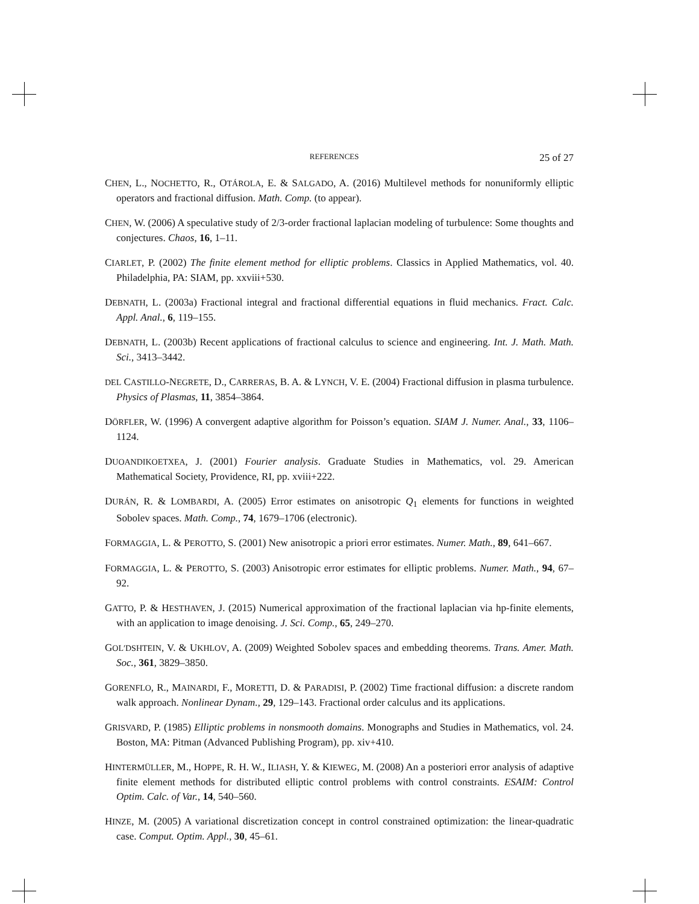REFERENCES 25 of 27
CHEN, L., NOCHETTO, R., OTÁROLA, E. & SALGADO, A. (2016) Multilevel methods for nonuniformly elliptic operators and fractional diffusion. Math. Comp. (to appear).
CHEN, W. (2006) A speculative study of 2/3-order fractional laplacian modeling of turbulence: Some thoughts and conjectures. Chaos, 16, 1–11.
CIARLET, P. (2002) The finite element method for elliptic problems. Classics in Applied Mathematics, vol. 40. Philadelphia, PA: SIAM, pp. xxviii+530.
DEBNATH, L. (2003a) Fractional integral and fractional differential equations in fluid mechanics. Fract. Calc. Appl. Anal., 6, 119–155.
DEBNATH, L. (2003b) Recent applications of fractional calculus to science and engineering. Int. J. Math. Math. Sci., 3413–3442.
DEL CASTILLO-NEGRETE, D., CARRERAS, B. A. & LYNCH, V. E. (2004) Fractional diffusion in plasma turbulence. Physics of Plasmas, 11, 3854–3864.
DÖRFLER, W. (1996) A convergent adaptive algorithm for Poisson’s equation. SIAM J. Numer. Anal., 33, 1106–1124.
DUOANDIKOETXEA, J. (2001) Fourier analysis. Graduate Studies in Mathematics, vol. 29. American Mathematical Society, Providence, RI, pp. xviii+222.
DURÁN, R. & LOMBARDI, A. (2005) Error estimates on anisotropic Q<sub>1</sub> elements for functions in weighted Sobolev spaces. Math. Comp., 74, 1679–1706 (electronic).
FORMAGGIA, L. & PEROTTO, S. (2001) New anisotropic a priori error estimates. Numer. Math., 89, 641–667.
FORMAGGIA, L. & PEROTTO, S. (2003) Anisotropic error estimates for elliptic problems. Numer. Math., 94, 67–92.
GATTO, P. & HESTHAVEN, J. (2015) Numerical approximation of the fractional laplacian via hp-finite elements, with an application to image denoising. J. Sci. Comp., 65, 249–270.
GOL′DSHTEIN, V. & UKHLOV, A. (2009) Weighted Sobolev spaces and embedding theorems. Trans. Amer. Math. Soc., 361, 3829–3850.
GORENFLO, R., MAINARDI, F., MORETTI, D. & PARADISI, P. (2002) Time fractional diffusion: a discrete random walk approach. Nonlinear Dynam., 29, 129–143. Fractional order calculus and its applications.
GRISVARD, P. (1985) Elliptic problems in nonsmooth domains. Monographs and Studies in Mathematics, vol. 24. Boston, MA: Pitman (Advanced Publishing Program), pp. xiv+410.
HINTERMÜLLER, M., HOPPE, R. H. W., ILIASH, Y. & KIEWEG, M. (2008) An a posteriori error analysis of adaptive finite element methods for distributed elliptic control problems with control constraints. ESAIM: Control Optim. Calc. of Var., 14, 540–560.
HINZE, M. (2005) A variational discretization concept in control constrained optimization: the linear-quadratic case. Comput. Optim. Appl., 30, 45–61.